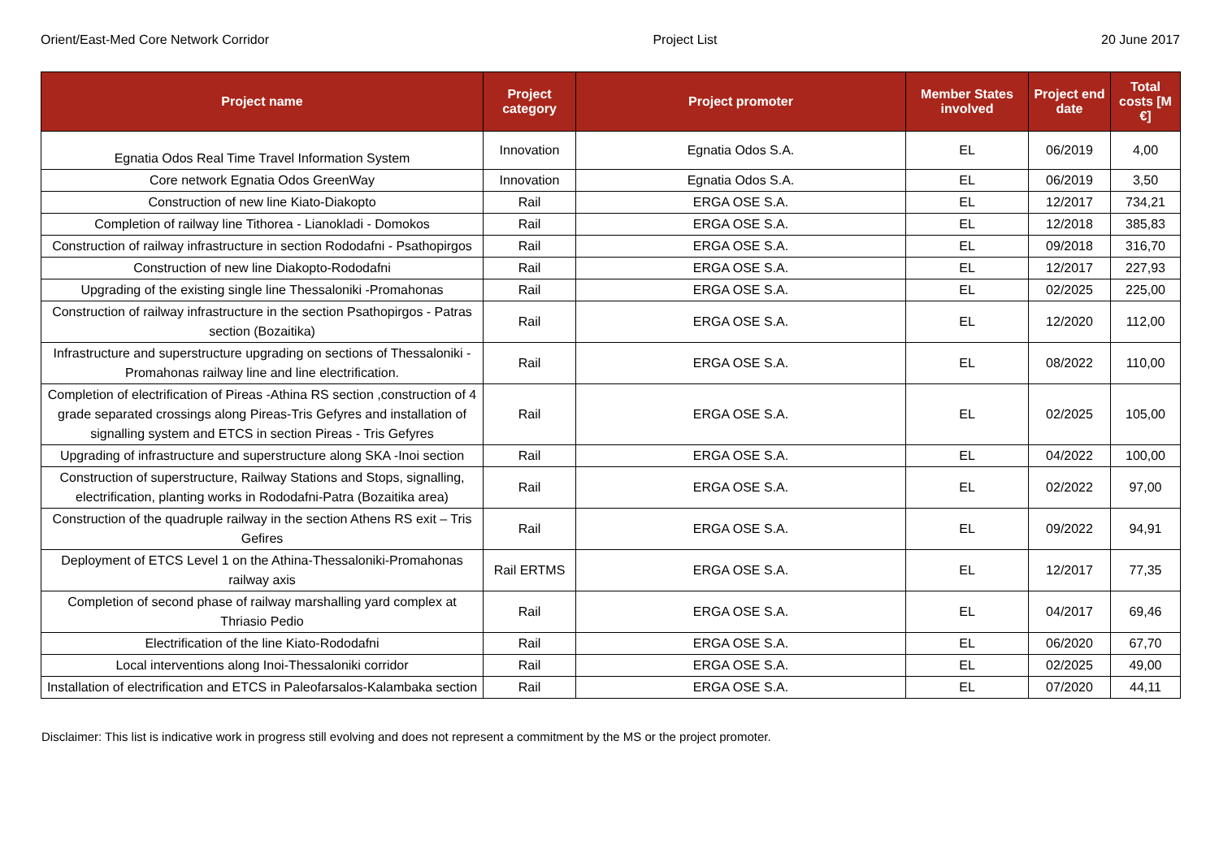Orient/East-Med Core Network Corridor Project List 20 June 2017
| Project name | Project category | Project promoter | Member States involved | Project end date | Total costs [M €] |
| --- | --- | --- | --- | --- | --- |
| Egnatia Odos Real Time Travel Information System | Innovation | Egnatia Odos S.A. | EL | 06/2019 | 4,00 |
| Core network Egnatia Odos GreenWay | Innovation | Egnatia Odos S.A. | EL | 06/2019 | 3,50 |
| Construction of new line Kiato-Diakopto | Rail | ERGA OSE S.A. | EL | 12/2017 | 734,21 |
| Completion of railway line Tithorea - Lianokladi - Domokos | Rail | ERGA OSE S.A. | EL | 12/2018 | 385,83 |
| Construction of railway infrastructure in section Rododafni - Psathopirgos | Rail | ERGA OSE S.A. | EL | 09/2018 | 316,70 |
| Construction of new line Diakopto-Rododafni | Rail | ERGA OSE S.A. | EL | 12/2017 | 227,93 |
| Upgrading of the existing single line Thessaloniki -Promahonas | Rail | ERGA OSE S.A. | EL | 02/2025 | 225,00 |
| Construction of railway infrastructure in the section Psathopirgos - Patras section (Bozaitika) | Rail | ERGA OSE S.A. | EL | 12/2020 | 112,00 |
| Infrastructure and superstructure upgrading on sections of Thessaloniki -Promahonas railway line and line electrification. | Rail | ERGA OSE S.A. | EL | 08/2022 | 110,00 |
| Completion of electrification of Pireas -Athina RS section ,construction of 4 grade separated crossings along Pireas-Tris Gefyres and installation of signalling system and ETCS in section Pireas - Tris Gefyres | Rail | ERGA OSE S.A. | EL | 02/2025 | 105,00 |
| Upgrading of infrastructure and superstructure along SKA -Inoi section | Rail | ERGA OSE S.A. | EL | 04/2022 | 100,00 |
| Construction of superstructure, Railway Stations and Stops, signalling, electrification, planting works in Rododafni-Patra (Bozaitika area) | Rail | ERGA OSE S.A. | EL | 02/2022 | 97,00 |
| Construction of the quadruple railway in the section Athens RS exit – Tris Gefires | Rail | ERGA OSE S.A. | EL | 09/2022 | 94,91 |
| Deployment of ETCS Level 1 on the Athina-Thessaloniki-Promahonas railway axis | Rail ERTMS | ERGA OSE S.A. | EL | 12/2017 | 77,35 |
| Completion of second phase of railway marshalling yard complex at Thriasio Pedio | Rail | ERGA OSE S.A. | EL | 04/2017 | 69,46 |
| Electrification of the line Kiato-Rododafni | Rail | ERGA OSE S.A. | EL | 06/2020 | 67,70 |
| Local interventions along Inoi-Thessaloniki corridor | Rail | ERGA OSE S.A. | EL | 02/2025 | 49,00 |
| Installation of electrification and ETCS in Paleofarsalos-Kalambaka section | Rail | ERGA OSE S.A. | EL | 07/2020 | 44,11 |
Disclaimer: This list is indicative work in progress still evolving and does not represent a commitment by the MS or the project promoter.